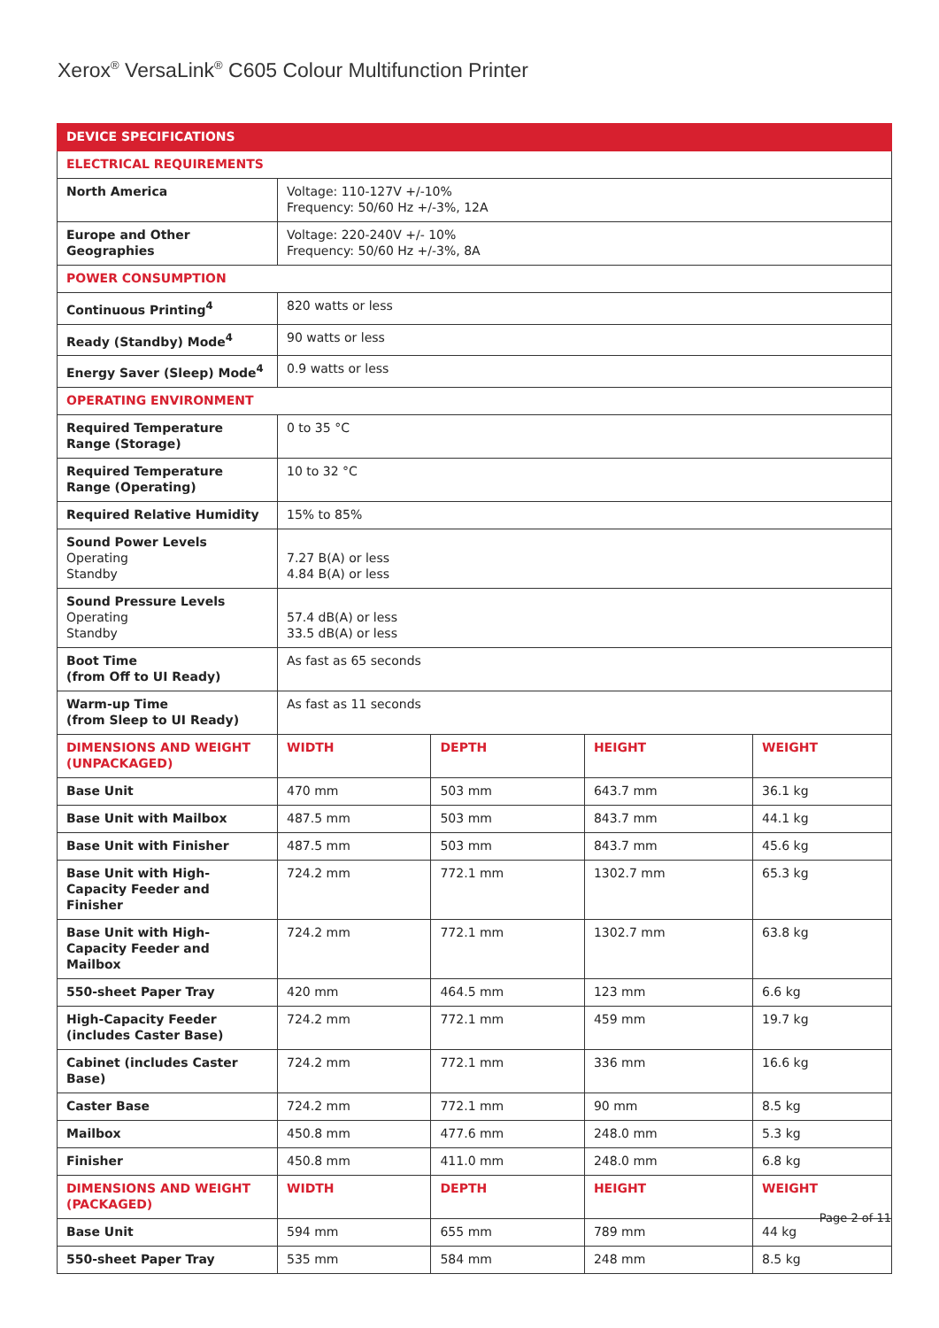Xerox<sup>®</sup> VersaLink<sup>®</sup> C605 Colour Multifunction Printer
| DEVICE SPECIFICATIONS | | | | |
| --- | --- | --- | --- | --- |
| ELECTRICAL REQUIREMENTS | | | | |
| North America | Voltage: 110-127V +/-10% Frequency: 50/60 Hz +/-3%, 12A | | | |
| Europe and Other Geographies | Voltage: 220-240V +/- 10% Frequency: 50/60 Hz +/-3%, 8A | | | |
| POWER CONSUMPTION | | | | |
| Continuous Printing<sup>4</sup> | 820 watts or less | | | |
| Ready (Standby) Mode<sup>4</sup> | 90 watts or less | | | |
| Energy Saver (Sleep) Mode<sup>4</sup> | 0.9 watts or less | | | |
| OPERATING ENVIRONMENT | | | | |
| Required Temperature Range (Storage) | 0 to 35 °C | | | |
| Required Temperature Range (Operating) | 10 to 32 °C | | | |
| Required Relative Humidity | 15% to 85% | | | |
| Sound Power Levels Operating Standby | 7.27 B(A) or less 4.84 B(A) or less | | | |
| Sound Pressure Levels Operating Standby | 57.4 dB(A) or less 33.5 dB(A) or less | | | |
| Boot Time (from Off to UI Ready) | As fast as 65 seconds | | | |
| Warm-up Time (from Sleep to UI Ready) | As fast as 11 seconds | | | |
| DIMENSIONS AND WEIGHT (UNPACKAGED) | WIDTH | DEPTH | HEIGHT | WEIGHT |
| Base Unit | 470 mm | 503 mm | 643.7 mm | 36.1 kg |
| Base Unit with Mailbox | 487.5 mm | 503 mm | 843.7 mm | 44.1 kg |
| Base Unit with Finisher | 487.5 mm | 503 mm | 843.7 mm | 45.6 kg |
| Base Unit with High-Capacity Feeder and Finisher | 724.2 mm | 772.1 mm | 1302.7 mm | 65.3 kg |
| Base Unit with High-Capacity Feeder and Mailbox | 724.2 mm | 772.1 mm | 1302.7 mm | 63.8 kg |
| 550-sheet Paper Tray | 420 mm | 464.5 mm | 123 mm | 6.6 kg |
| High-Capacity Feeder (includes Caster Base) | 724.2 mm | 772.1 mm | 459 mm | 19.7 kg |
| Cabinet (includes Caster Base) | 724.2 mm | 772.1 mm | 336 mm | 16.6 kg |
| Caster Base | 724.2 mm | 772.1 mm | 90 mm | 8.5 kg |
| Mailbox | 450.8 mm | 477.6 mm | 248.0 mm | 5.3 kg |
| Finisher | 450.8 mm | 411.0 mm | 248.0 mm | 6.8 kg |
| DIMENSIONS AND WEIGHT (PACKAGED) | WIDTH | DEPTH | HEIGHT | WEIGHT |
| Base Unit | 594 mm | 655 mm | 789 mm | 44 kg |
| 550-sheet Paper Tray | 535 mm | 584 mm | 248 mm | 8.5 kg |
Page 2 of 11